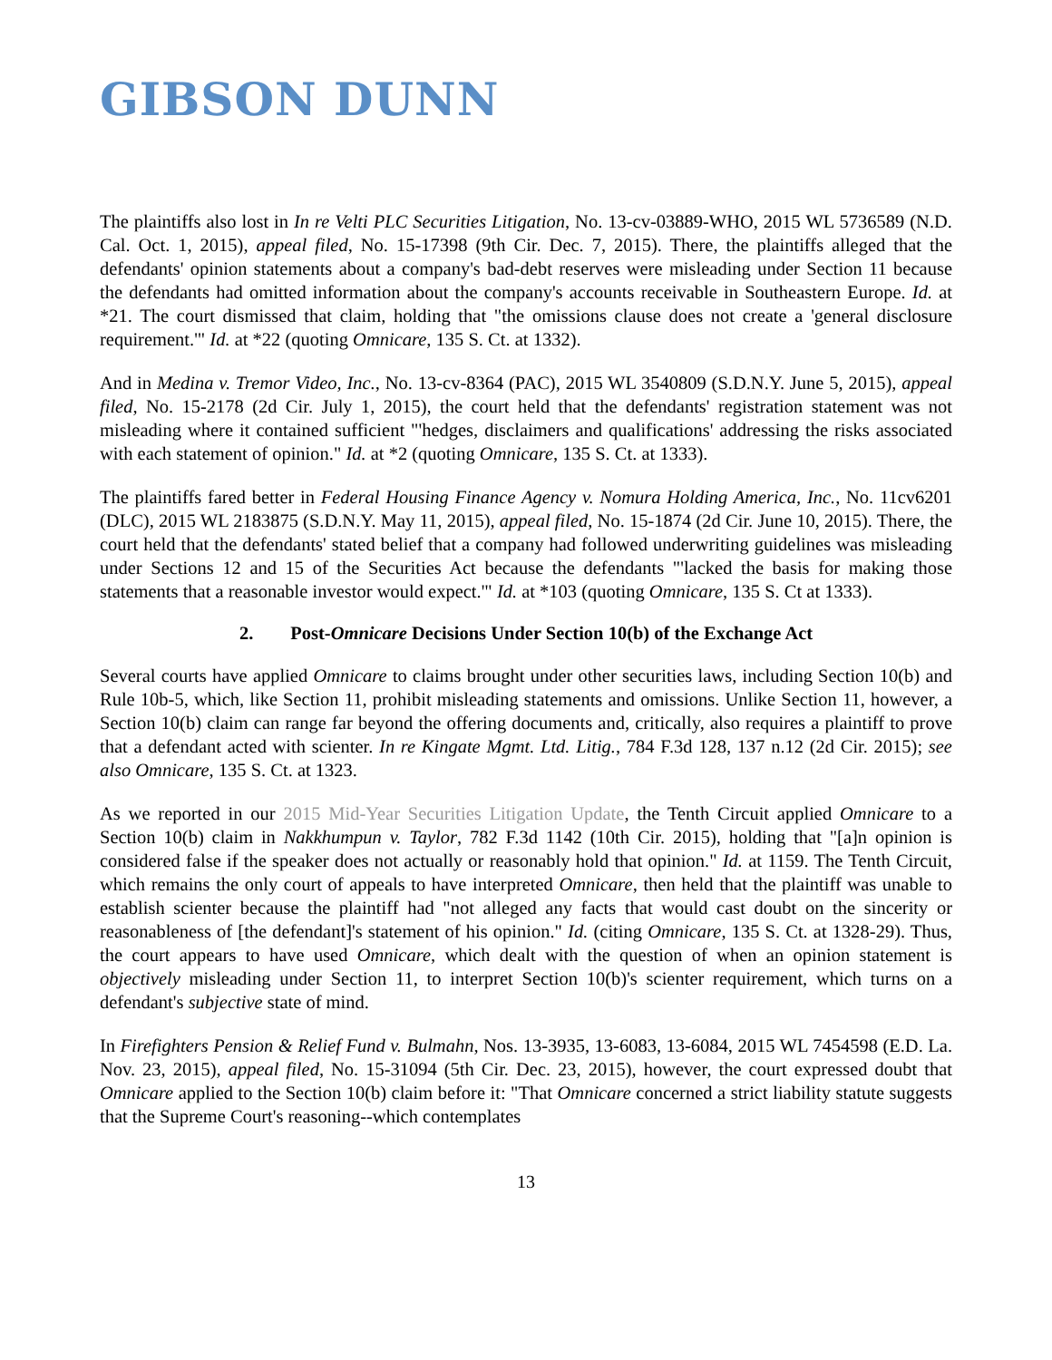GIBSON DUNN
The plaintiffs also lost in In re Velti PLC Securities Litigation, No. 13-cv-03889-WHO, 2015 WL 5736589 (N.D. Cal. Oct. 1, 2015), appeal filed, No. 15-17398 (9th Cir. Dec. 7, 2015). There, the plaintiffs alleged that the defendants' opinion statements about a company's bad-debt reserves were misleading under Section 11 because the defendants had omitted information about the company's accounts receivable in Southeastern Europe. Id. at *21. The court dismissed that claim, holding that "the omissions clause does not create a 'general disclosure requirement.'" Id. at *22 (quoting Omnicare, 135 S. Ct. at 1332).
And in Medina v. Tremor Video, Inc., No. 13-cv-8364 (PAC), 2015 WL 3540809 (S.D.N.Y. June 5, 2015), appeal filed, No. 15-2178 (2d Cir. July 1, 2015), the court held that the defendants' registration statement was not misleading where it contained sufficient "'hedges, disclaimers and qualifications' addressing the risks associated with each statement of opinion." Id. at *2 (quoting Omnicare, 135 S. Ct. at 1333).
The plaintiffs fared better in Federal Housing Finance Agency v. Nomura Holding America, Inc., No. 11cv6201 (DLC), 2015 WL 2183875 (S.D.N.Y. May 11, 2015), appeal filed, No. 15-1874 (2d Cir. June 10, 2015). There, the court held that the defendants' stated belief that a company had followed underwriting guidelines was misleading under Sections 12 and 15 of the Securities Act because the defendants "'lacked the basis for making those statements that a reasonable investor would expect.'" Id. at *103 (quoting Omnicare, 135 S. Ct at 1333).
2. Post-Omnicare Decisions Under Section 10(b) of the Exchange Act
Several courts have applied Omnicare to claims brought under other securities laws, including Section 10(b) and Rule 10b-5, which, like Section 11, prohibit misleading statements and omissions. Unlike Section 11, however, a Section 10(b) claim can range far beyond the offering documents and, critically, also requires a plaintiff to prove that a defendant acted with scienter. In re Kingate Mgmt. Ltd. Litig., 784 F.3d 128, 137 n.12 (2d Cir. 2015); see also Omnicare, 135 S. Ct. at 1323.
As we reported in our 2015 Mid-Year Securities Litigation Update, the Tenth Circuit applied Omnicare to a Section 10(b) claim in Nakkhumpun v. Taylor, 782 F.3d 1142 (10th Cir. 2015), holding that "[a]n opinion is considered false if the speaker does not actually or reasonably hold that opinion." Id. at 1159. The Tenth Circuit, which remains the only court of appeals to have interpreted Omnicare, then held that the plaintiff was unable to establish scienter because the plaintiff had "not alleged any facts that would cast doubt on the sincerity or reasonableness of [the defendant]'s statement of his opinion." Id. (citing Omnicare, 135 S. Ct. at 1328-29). Thus, the court appears to have used Omnicare, which dealt with the question of when an opinion statement is objectively misleading under Section 11, to interpret Section 10(b)'s scienter requirement, which turns on a defendant's subjective state of mind.
In Firefighters Pension & Relief Fund v. Bulmahn, Nos. 13-3935, 13-6083, 13-6084, 2015 WL 7454598 (E.D. La. Nov. 23, 2015), appeal filed, No. 15-31094 (5th Cir. Dec. 23, 2015), however, the court expressed doubt that Omnicare applied to the Section 10(b) claim before it: "That Omnicare concerned a strict liability statute suggests that the Supreme Court's reasoning--which contemplates
13